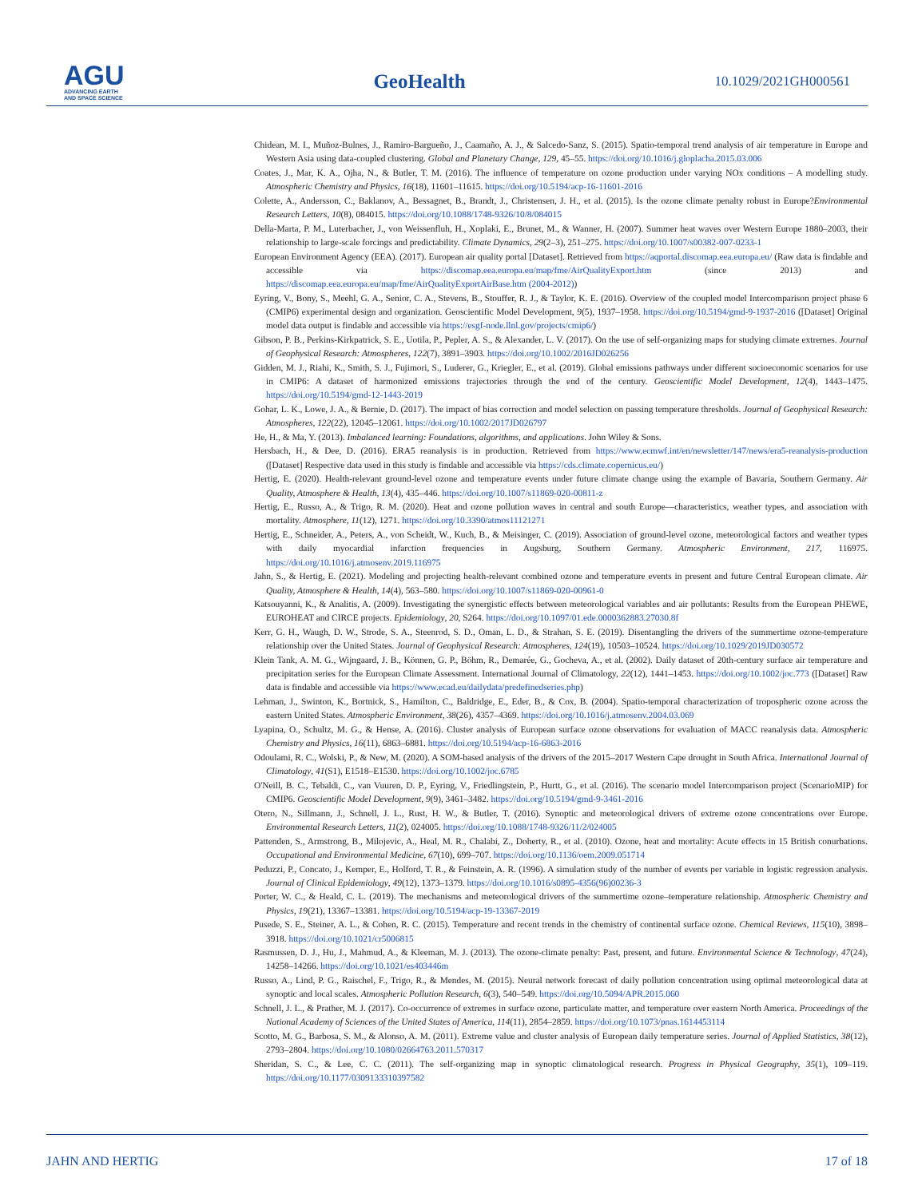AGU
ADVANCING EARTH
AND SPACE SCIENCE
GeoHealth
10.1029/2021GH000561
Chidean, M. I., Muñoz-Bulnes, J., Ramiro-Bargueño, J., Caamaño, A. J., & Salcedo-Sanz, S. (2015). Spatio-temporal trend analysis of air temperature in Europe and Western Asia using data-coupled clustering. Global and Planetary Change, 129, 45–55. https://doi.org/10.1016/j.gloplacha.2015.03.006
Coates, J., Mar, K. A., Ojha, N., & Butler, T. M. (2016). The influence of temperature on ozone production under varying NOx conditions – A modelling study. Atmospheric Chemistry and Physics, 16(18), 11601–11615. https://doi.org/10.5194/acp-16-11601-2016
Colette, A., Andersson, C., Baklanov, A., Bessagnet, B., Brandt, J., Christensen, J. H., et al. (2015). Is the ozone climate penalty robust in Europe?Environmental Research Letters, 10(8), 084015. https://doi.org/10.1088/1748-9326/10/8/084015
Della-Marta, P. M., Luterbacher, J., von Weissenfluh, H., Xoplaki, E., Brunet, M., & Wanner, H. (2007). Summer heat waves over Western Europe 1880–2003, their relationship to large-scale forcings and predictability. Climate Dynamics, 29(2–3), 251–275. https://doi.org/10.1007/s00382-007-0233-1
European Environment Agency (EEA). (2017). European air quality portal [Dataset]. Retrieved from https://aqportal.discomap.eea.europa.eu/ (Raw data is findable and accessible via https://discomap.eea.europa.eu/map/fme/AirQualityExport.htm (since 2013) and https://discomap.eea.europa.eu/map/fme/AirQualityExportAirBase.htm (2004-2012))
Eyring, V., Bony, S., Meehl, G. A., Senior, C. A., Stevens, B., Stouffer, R. J., & Taylor, K. E. (2016). Overview of the coupled model Intercomparison project phase 6 (CMIP6) experimental design and organization. Geoscientific Model Development, 9(5), 1937–1958. https://doi.org/10.5194/gmd-9-1937-2016 ([Dataset] Original model data output is findable and accessible via https://esgf-node.llnl.gov/projects/cmip6/)
Gibson, P. B., Perkins-Kirkpatrick, S. E., Uotila, P., Pepler, A. S., & Alexander, L. V. (2017). On the use of self-organizing maps for studying climate extremes. Journal of Geophysical Research: Atmospheres, 122(7), 3891–3903. https://doi.org/10.1002/2016JD026256
Gidden, M. J., Riahi, K., Smith, S. J., Fujimori, S., Luderer, G., Kriegler, E., et al. (2019). Global emissions pathways under different socioeconomic scenarios for use in CMIP6: A dataset of harmonized emissions trajectories through the end of the century. Geoscientific Model Development, 12(4), 1443–1475. https://doi.org/10.5194/gmd-12-1443-2019
Gohar, L. K., Lowe, J. A., & Bernie, D. (2017). The impact of bias correction and model selection on passing temperature thresholds. Journal of Geophysical Research: Atmospheres, 122(22), 12045–12061. https://doi.org/10.1002/2017JD026797
He, H., & Ma, Y. (2013). Imbalanced learning: Foundations, algorithms, and applications. John Wiley & Sons.
Hersbach, H., & Dee, D. (2016). ERA5 reanalysis is in production. Retrieved from https://www.ecmwf.int/en/newsletter/147/news/era5-reanalysis-production ([Dataset] Respective data used in this study is findable and accessible via https://cds.climate.copernicus.eu/)
Hertig, E. (2020). Health-relevant ground-level ozone and temperature events under future climate change using the example of Bavaria, Southern Germany. Air Quality, Atmosphere & Health, 13(4), 435–446. https://doi.org/10.1007/s11869-020-00811-z
Hertig, E., Russo, A., & Trigo, R. M. (2020). Heat and ozone pollution waves in central and south Europe—characteristics, weather types, and association with mortality. Atmosphere, 11(12), 1271. https://doi.org/10.3390/atmos11121271
Hertig, E., Schneider, A., Peters, A., von Scheidt, W., Kuch, B., & Meisinger, C. (2019). Association of ground-level ozone, meteorological factors and weather types with daily myocardial infarction frequencies in Augsburg, Southern Germany. Atmospheric Environment, 217, 116975. https://doi.org/10.1016/j.atmosenv.2019.116975
Jahn, S., & Hertig, E. (2021). Modeling and projecting health-relevant combined ozone and temperature events in present and future Central European climate. Air Quality, Atmosphere & Health, 14(4), 563–580. https://doi.org/10.1007/s11869-020-00961-0
Katsouyanni, K., & Analitis, A. (2009). Investigating the synergistic effects between meteorological variables and air pollutants: Results from the European PHEWE, EUROHEAT and CIRCE projects. Epidemiology, 20, S264. https://doi.org/10.1097/01.ede.0000362883.27030.8f
Kerr, G. H., Waugh, D. W., Strode, S. A., Steenrod, S. D., Oman, L. D., & Strahan, S. E. (2019). Disentangling the drivers of the summertime ozone-temperature relationship over the United States. Journal of Geophysical Research: Atmospheres, 124(19), 10503–10524. https://doi.org/10.1029/2019JD030572
Klein Tank, A. M. G., Wijngaard, J. B., Können, G. P., Böhm, R., Demarée, G., Gocheva, A., et al. (2002). Daily dataset of 20th-century surface air temperature and precipitation series for the European Climate Assessment. International Journal of Climatology, 22(12), 1441–1453. https://doi.org/10.1002/joc.773 ([Dataset] Raw data is findable and accessible via https://www.ecad.eu/dailydata/predefinedseries.php)
Lehman, J., Swinton, K., Bortnick, S., Hamilton, C., Baldridge, E., Eder, B., & Cox, B. (2004). Spatio-temporal characterization of tropospheric ozone across the eastern United States. Atmospheric Environment, 38(26), 4357–4369. https://doi.org/10.1016/j.atmosenv.2004.03.069
Lyapina, O., Schultz, M. G., & Hense, A. (2016). Cluster analysis of European surface ozone observations for evaluation of MACC reanalysis data. Atmospheric Chemistry and Physics, 16(11), 6863–6881. https://doi.org/10.5194/acp-16-6863-2016
Odoulami, R. C., Wolski, P., & New, M. (2020). A SOM-based analysis of the drivers of the 2015–2017 Western Cape drought in South Africa. International Journal of Climatology, 41(S1), E1518–E1530. https://doi.org/10.1002/joc.6785
O'Neill, B. C., Tebaldi, C., van Vuuren, D. P., Eyring, V., Friedlingstein, P., Hurtt, G., et al. (2016). The scenario model Intercomparison project (ScenarioMIP) for CMIP6. Geoscientific Model Development, 9(9), 3461–3482. https://doi.org/10.5194/gmd-9-3461-2016
Otero, N., Sillmann, J., Schnell, J. L., Rust, H. W., & Butler, T. (2016). Synoptic and meteorological drivers of extreme ozone concentrations over Europe. Environmental Research Letters, 11(2), 024005. https://doi.org/10.1088/1748-9326/11/2/024005
Pattenden, S., Armstrong, B., Milojevic, A., Heal, M. R., Chalabi, Z., Doherty, R., et al. (2010). Ozone, heat and mortality: Acute effects in 15 British conurbations. Occupational and Environmental Medicine, 67(10), 699–707. https://doi.org/10.1136/oem.2009.051714
Peduzzi, P., Concato, J., Kemper, E., Holford, T. R., & Feinstein, A. R. (1996). A simulation study of the number of events per variable in logistic regression analysis. Journal of Clinical Epidemiology, 49(12), 1373–1379. https://doi.org/10.1016/s0895-4356(96)00236-3
Porter, W. C., & Heald, C. L. (2019). The mechanisms and meteorological drivers of the summertime ozone–temperature relationship. Atmospheric Chemistry and Physics, 19(21), 13367–13381. https://doi.org/10.5194/acp-19-13367-2019
Pusede, S. E., Steiner, A. L., & Cohen, R. C. (2015). Temperature and recent trends in the chemistry of continental surface ozone. Chemical Reviews, 115(10), 3898–3918. https://doi.org/10.1021/cr5006815
Rasmussen, D. J., Hu, J., Mahmud, A., & Kleeman, M. J. (2013). The ozone-climate penalty: Past, present, and future. Environmental Science & Technology, 47(24), 14258–14266. https://doi.org/10.1021/es403446m
Russo, A., Lind, P. G., Raischel, F., Trigo, R., & Mendes, M. (2015). Neural network forecast of daily pollution concentration using optimal meteorological data at synoptic and local scales. Atmospheric Pollution Research, 6(3), 540–549. https://doi.org/10.5094/APR.2015.060
Schnell, J. L., & Prather, M. J. (2017). Co-occurrence of extremes in surface ozone, particulate matter, and temperature over eastern North America. Proceedings of the National Academy of Sciences of the United States of America, 114(11), 2854–2859. https://doi.org/10.1073/pnas.1614453114
Scotto, M. G., Barbosa, S. M., & Alonso, A. M. (2011). Extreme value and cluster analysis of European daily temperature series. Journal of Applied Statistics, 38(12), 2793–2804. https://doi.org/10.1080/02664763.2011.570317
Sheridan, S. C., & Lee, C. C. (2011). The self-organizing map in synoptic climatological research. Progress in Physical Geography, 35(1), 109–119. https://doi.org/10.1177/0309133310397582
JAHN AND HERTIG 17 of 18